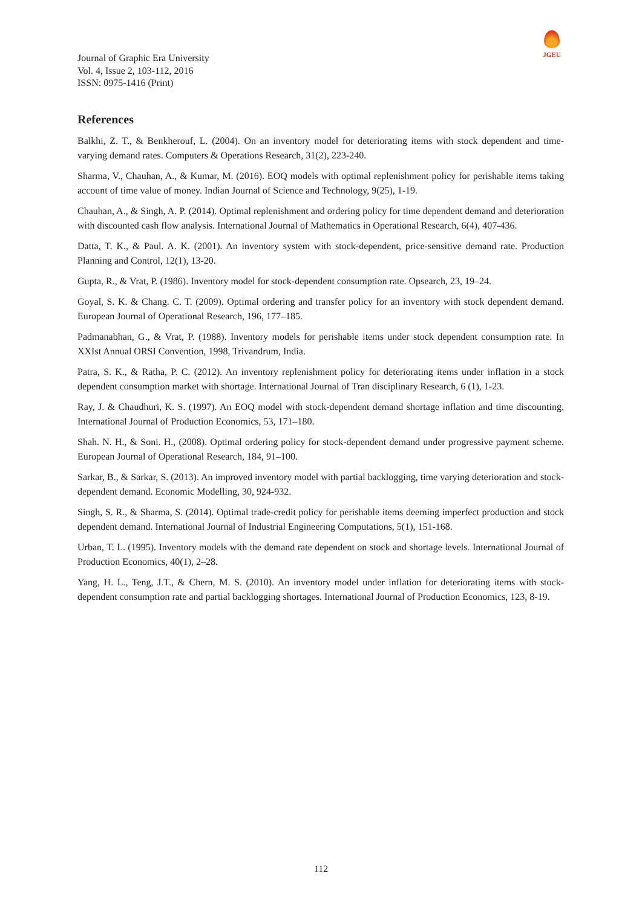Journal of Graphic Era University
Vol. 4, Issue 2, 103-112, 2016
ISSN: 0975-1416 (Print)
JGEU
References
Balkhi, Z. T., & Benkherouf, L. (2004). On an inventory model for deteriorating items with stock dependent and time-varying demand rates. Computers & Operations Research, 31(2), 223-240.
Sharma, V., Chauhan, A., & Kumar, M. (2016). EOQ models with optimal replenishment policy for perishable items taking account of time value of money. Indian Journal of Science and Technology, 9(25), 1-19.
Chauhan, A., & Singh, A. P. (2014). Optimal replenishment and ordering policy for time dependent demand and deterioration with discounted cash flow analysis. International Journal of Mathematics in Operational Research, 6(4), 407-436.
Datta, T. K., & Paul. A. K. (2001). An inventory system with stock-dependent, price-sensitive demand rate. Production Planning and Control, 12(1), 13-20.
Gupta, R., & Vrat, P. (1986). Inventory model for stock-dependent consumption rate. Opsearch, 23, 19–24.
Goyal, S. K. & Chang. C. T. (2009). Optimal ordering and transfer policy for an inventory with stock dependent demand. European Journal of Operational Research, 196, 177–185.
Padmanabhan, G., & Vrat, P. (1988). Inventory models for perishable items under stock dependent consumption rate. In XXIst Annual ORSI Convention, 1998, Trivandrum, India.
Patra, S. K., & Ratha, P. C. (2012). An inventory replenishment policy for deteriorating items under inflation in a stock dependent consumption market with shortage. International Journal of Tran disciplinary Research, 6 (1), 1-23.
Ray, J. & Chaudhuri, K. S. (1997). An EOQ model with stock-dependent demand shortage inflation and time discounting. International Journal of Production Economics, 53, 171–180.
Shah. N. H., & Soni. H., (2008). Optimal ordering policy for stock-dependent demand under progressive payment scheme. European Journal of Operational Research, 184, 91–100.
Sarkar, B., & Sarkar, S. (2013). An improved inventory model with partial backlogging, time varying deterioration and stock-dependent demand. Economic Modelling, 30, 924-932.
Singh, S. R., & Sharma, S. (2014). Optimal trade-credit policy for perishable items deeming imperfect production and stock dependent demand. International Journal of Industrial Engineering Computations, 5(1), 151-168.
Urban, T. L. (1995). Inventory models with the demand rate dependent on stock and shortage levels. International Journal of Production Economics, 40(1), 2–28.
Yang, H. L., Teng, J.T., & Chern, M. S. (2010). An inventory model under inflation for deteriorating items with stock-dependent consumption rate and partial backlogging shortages. International Journal of Production Economics, 123, 8-19.
112